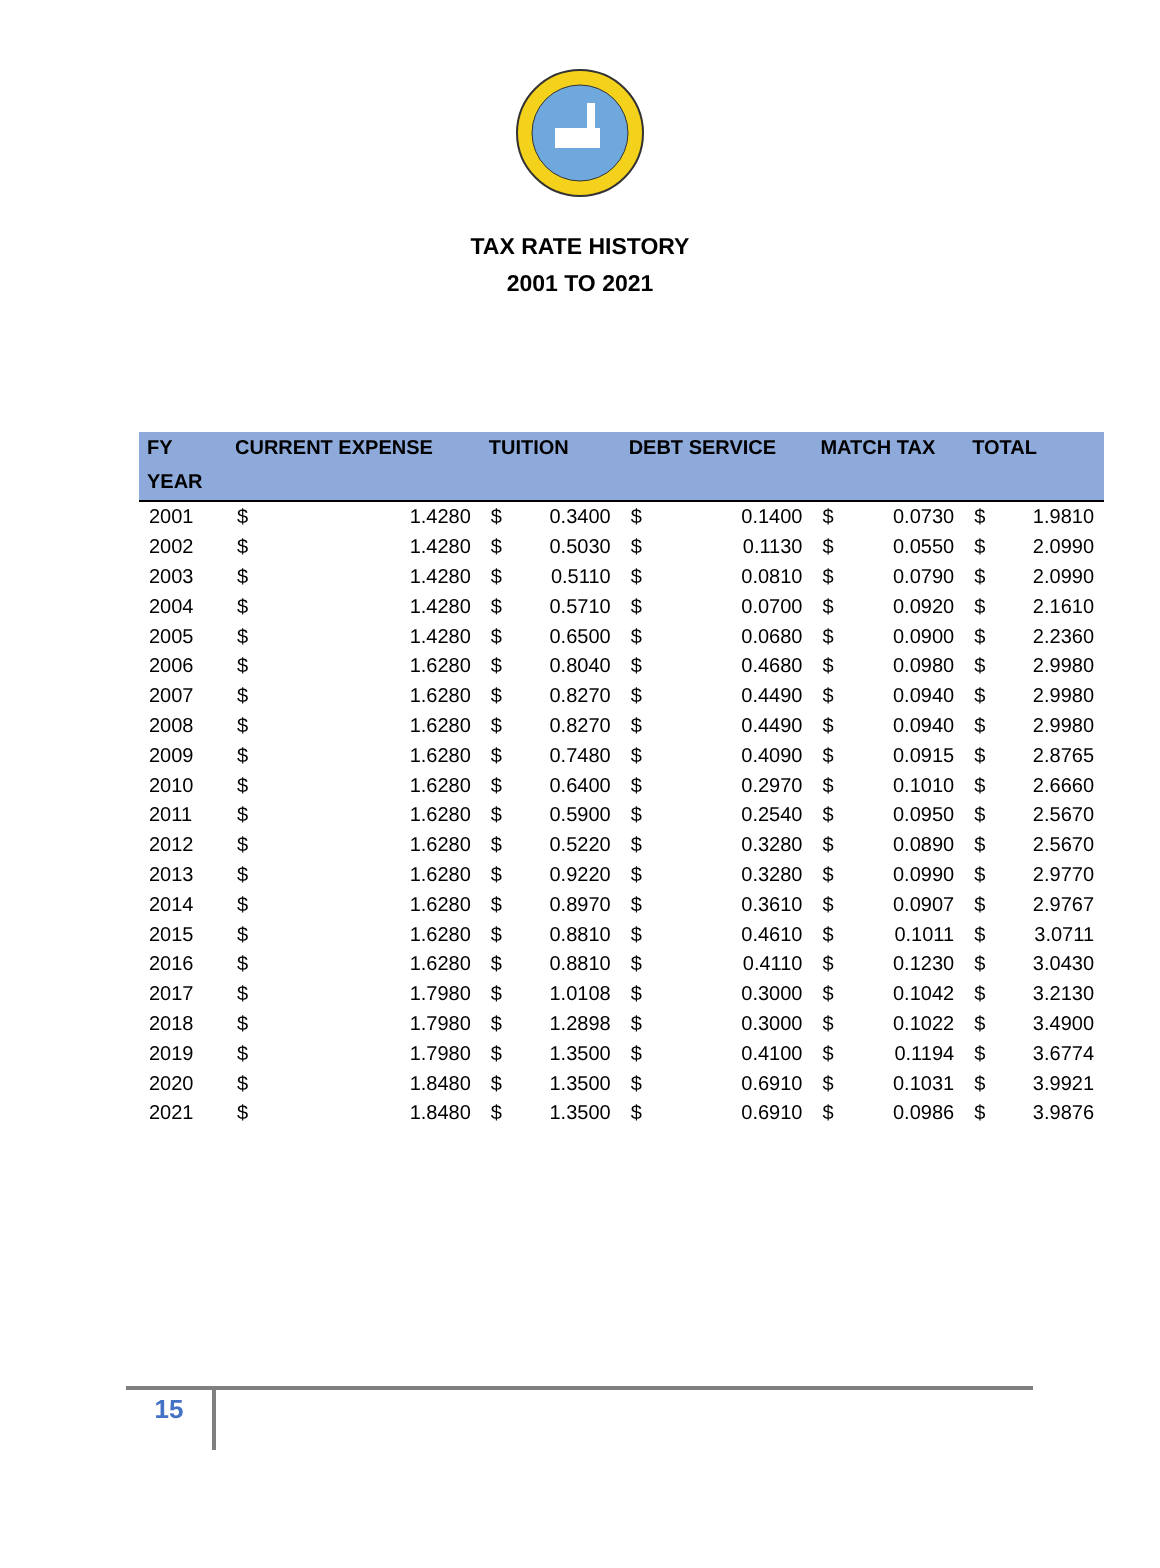TAX RATE HISTORY
2001 TO 2021
| FY | CURRENT EXPENSE | | TUITION | | DEBT SERVICE | | MATCH TAX | | TOTAL | |
| --- | --- | --- | --- | --- | --- | --- | --- | --- | --- | --- |
| YEAR | | | | | | | | | | |
| 2001 | $ | 1.4280 | $ | 0.3400 | $ | 0.1400 | $ | 0.0730 | $ | 1.9810 |
| 2002 | $ | 1.4280 | $ | 0.5030 | $ | 0.1130 | $ | 0.0550 | $ | 2.0990 |
| 2003 | $ | 1.4280 | $ | 0.5110 | $ | 0.0810 | $ | 0.0790 | $ | 2.0990 |
| 2004 | $ | 1.4280 | $ | 0.5710 | $ | 0.0700 | $ | 0.0920 | $ | 2.1610 |
| 2005 | $ | 1.4280 | $ | 0.6500 | $ | 0.0680 | $ | 0.0900 | $ | 2.2360 |
| 2006 | $ | 1.6280 | $ | 0.8040 | $ | 0.4680 | $ | 0.0980 | $ | 2.9980 |
| 2007 | $ | 1.6280 | $ | 0.8270 | $ | 0.4490 | $ | 0.0940 | $ | 2.9980 |
| 2008 | $ | 1.6280 | $ | 0.8270 | $ | 0.4490 | $ | 0.0940 | $ | 2.9980 |
| 2009 | $ | 1.6280 | $ | 0.7480 | $ | 0.4090 | $ | 0.0915 | $ | 2.8765 |
| 2010 | $ | 1.6280 | $ | 0.6400 | $ | 0.2970 | $ | 0.1010 | $ | 2.6660 |
| 2011 | $ | 1.6280 | $ | 0.5900 | $ | 0.2540 | $ | 0.0950 | $ | 2.5670 |
| 2012 | $ | 1.6280 | $ | 0.5220 | $ | 0.3280 | $ | 0.0890 | $ | 2.5670 |
| 2013 | $ | 1.6280 | $ | 0.9220 | $ | 0.3280 | $ | 0.0990 | $ | 2.9770 |
| 2014 | $ | 1.6280 | $ | 0.8970 | $ | 0.3610 | $ | 0.0907 | $ | 2.9767 |
| 2015 | $ | 1.6280 | $ | 0.8810 | $ | 0.4610 | $ | 0.1011 | $ | 3.0711 |
| 2016 | $ | 1.6280 | $ | 0.8810 | $ | 0.4110 | $ | 0.1230 | $ | 3.0430 |
| 2017 | $ | 1.7980 | $ | 1.0108 | $ | 0.3000 | $ | 0.1042 | $ | 3.2130 |
| 2018 | $ | 1.7980 | $ | 1.2898 | $ | 0.3000 | $ | 0.1022 | $ | 3.4900 |
| 2019 | $ | 1.7980 | $ | 1.3500 | $ | 0.4100 | $ | 0.1194 | $ | 3.6774 |
| 2020 | $ | 1.8480 | $ | 1.3500 | $ | 0.6910 | $ | 0.1031 | $ | 3.9921 |
| 2021 | $ | 1.8480 | $ | 1.3500 | $ | 0.6910 | $ | 0.0986 | $ | 3.9876 |
15